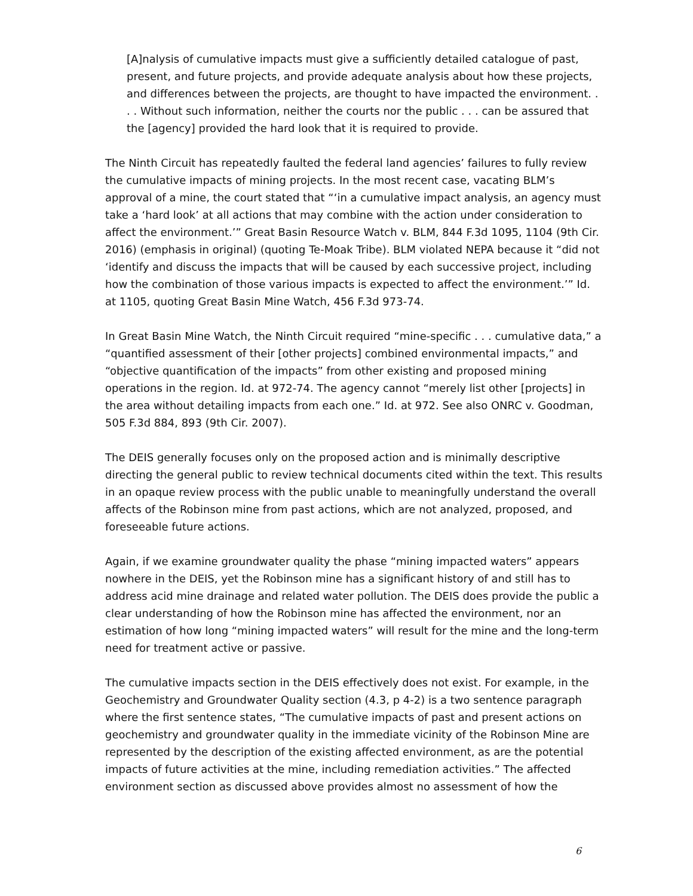[A]nalysis of cumulative impacts must give a sufficiently detailed catalogue of past, present, and future projects, and provide adequate analysis about how these projects, and differences between the projects, are thought to have impacted the environment. . . . Without such information, neither the courts nor the public . . . can be assured that the [agency] provided the hard look that it is required to provide.
The Ninth Circuit has repeatedly faulted the federal land agencies’ failures to fully review the cumulative impacts of mining projects. In the most recent case, vacating BLM’s approval of a mine, the court stated that “‘in a cumulative impact analysis, an agency must take a ‘hard look’ at all actions that may combine with the action under consideration to affect the environment.’” Great Basin Resource Watch v. BLM, 844 F.3d 1095, 1104 (9th Cir. 2016) (emphasis in original) (quoting Te-Moak Tribe). BLM violated NEPA because it “did not ‘identify and discuss the impacts that will be caused by each successive project, including how the combination of those various impacts is expected to affect the environment.’” Id. at 1105, quoting Great Basin Mine Watch, 456 F.3d 973-74.
In Great Basin Mine Watch, the Ninth Circuit required “mine-specific . . . cumulative data,” a “quantified assessment of their [other projects] combined environmental impacts,” and “objective quantification of the impacts” from other existing and proposed mining operations in the region. Id. at 972-74. The agency cannot “merely list other [projects] in the area without detailing impacts from each one.” Id. at 972. See also ONRC v. Goodman, 505 F.3d 884, 893 (9th Cir. 2007).
The DEIS generally focuses only on the proposed action and is minimally descriptive directing the general public to review technical documents cited within the text. This results in an opaque review process with the public unable to meaningfully understand the overall affects of the Robinson mine from past actions, which are not analyzed, proposed, and foreseeable future actions.
Again, if we examine groundwater quality the phase “mining impacted waters” appears nowhere in the DEIS, yet the Robinson mine has a significant history of and still has to address acid mine drainage and related water pollution. The DEIS does provide the public a clear understanding of how the Robinson mine has affected the environment, nor an estimation of how long “mining impacted waters” will result for the mine and the long-term need for treatment active or passive.
The cumulative impacts section in the DEIS effectively does not exist. For example, in the Geochemistry and Groundwater Quality section (4.3, p 4-2) is a two sentence paragraph where the first sentence states, “The cumulative impacts of past and present actions on geochemistry and groundwater quality in the immediate vicinity of the Robinson Mine are represented by the description of the existing affected environment, as are the potential impacts of future activities at the mine, including remediation activities.” The affected environment section as discussed above provides almost no assessment of how the
6